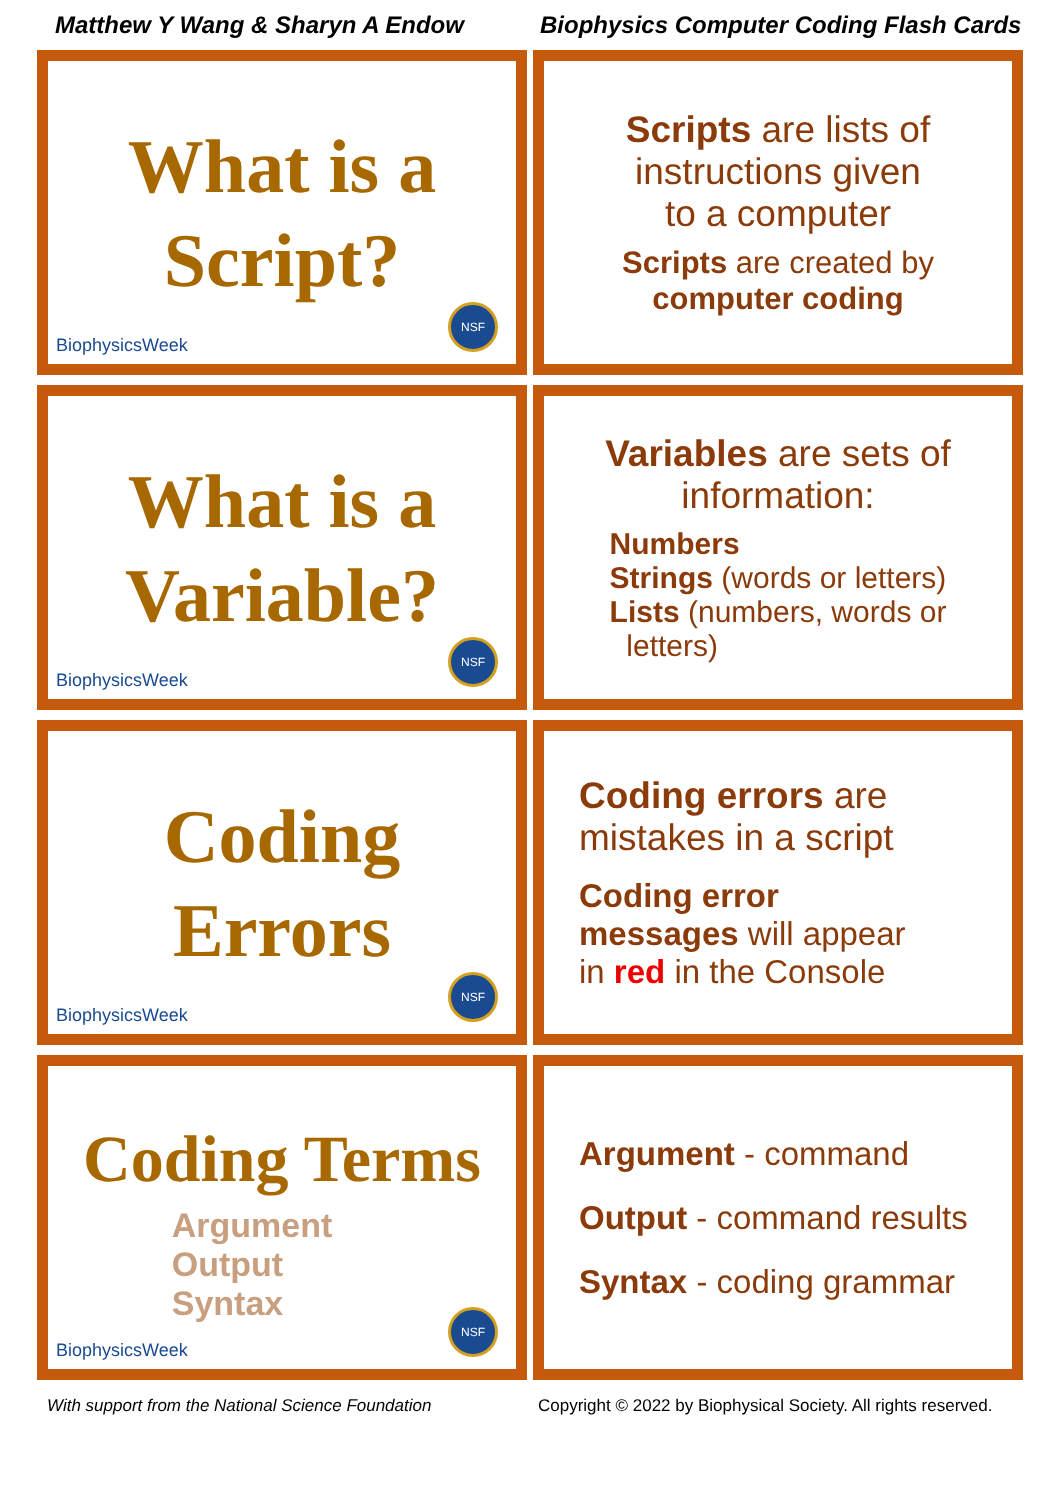Matthew Y Wang & Sharyn A Endow
Biophysics Computer Coding Flash Cards
What is a
Script?
BiophysicsWeek NSF
Scripts are lists of
instructions given
to a computer
Scripts are created by
computer coding
What is a
Variable?
BiophysicsWeek NSF
Variables are sets of
information:
Numbers
Strings (words or letters)
Lists (numbers, words or
letters)
Coding
Errors
BiophysicsWeek NSF
Coding errors are
mistakes in a script
Coding error
messages will appear
in red in the Console
Coding Terms
Argument
Output
Syntax
BiophysicsWeek NSF
Argument - command
Output - command results
Syntax - coding grammar
With support from the National Science Foundation Copyright © 2022 by Biophysical Society. All rights reserved.